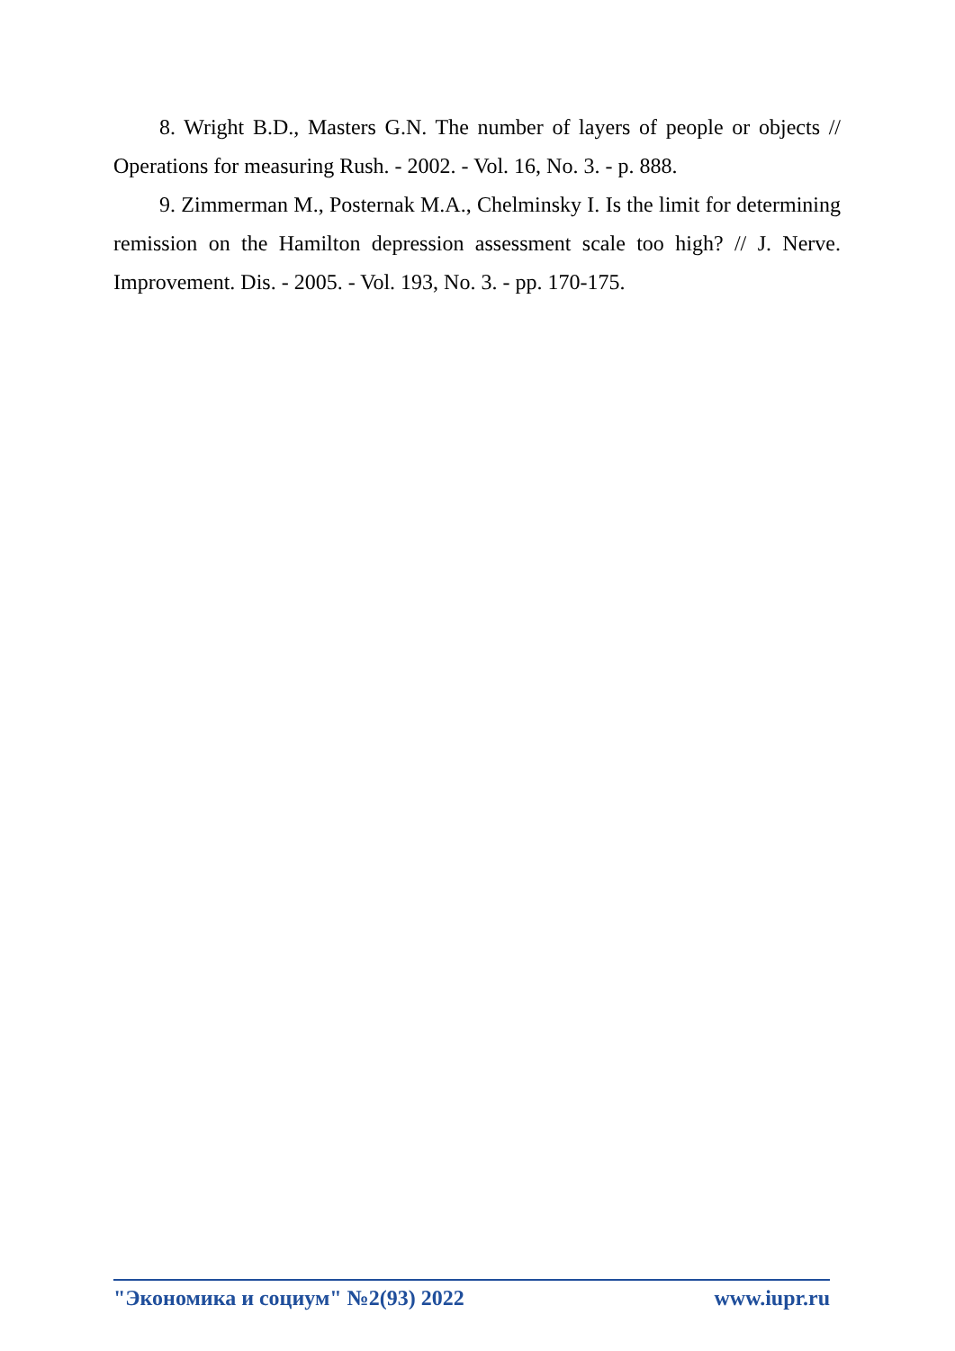8. Wright B.D., Masters G.N. The number of layers of people or objects // Operations for measuring Rush. - 2002. - Vol. 16, No. 3. - p. 888.
9. Zimmerman M., Posternak M.A., Chelminsky I. Is the limit for determining remission on the Hamilton depression assessment scale too high? // J. Nerve. Improvement. Dis. - 2005. - Vol. 193, No. 3. - pp. 170-175.
"Экономика и социум" №2(93) 2022 www.iupr.ru